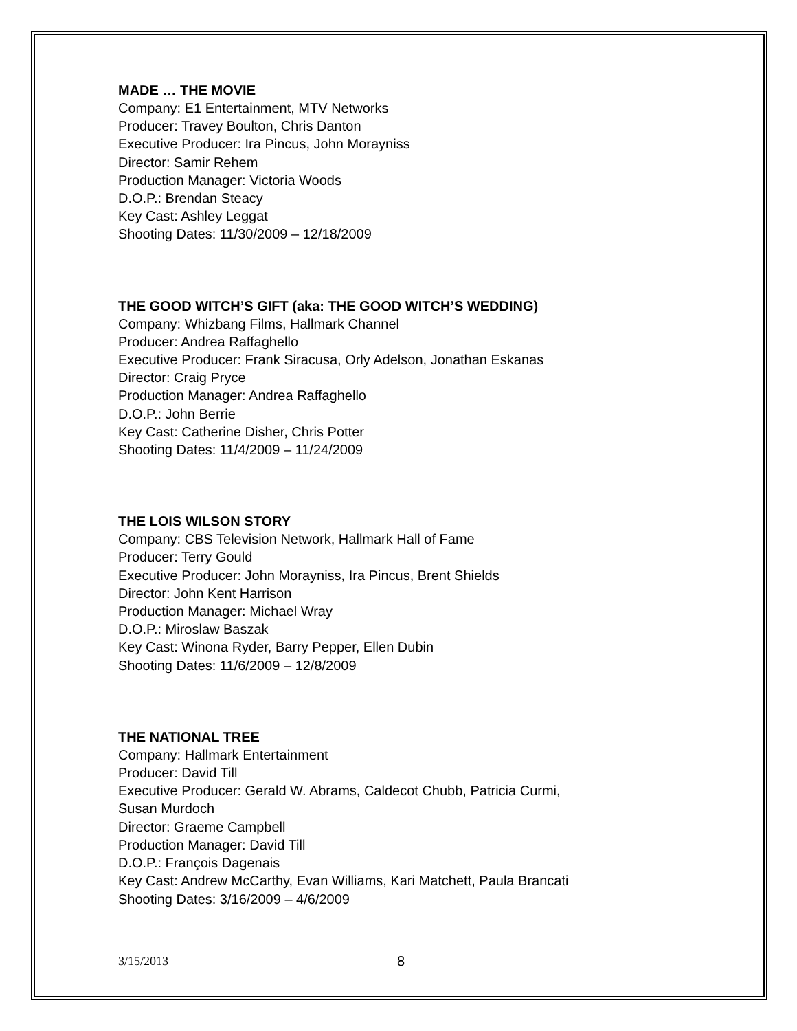MADE … THE MOVIE
Company: E1 Entertainment, MTV Networks
Producer: Travey Boulton, Chris Danton
Executive Producer: Ira Pincus, John Morayniss
Director: Samir Rehem
Production Manager: Victoria Woods
D.O.P.: Brendan Steacy
Key Cast: Ashley Leggat
Shooting Dates: 11/30/2009 – 12/18/2009
THE GOOD WITCH’S GIFT (aka: THE GOOD WITCH’S WEDDING)
Company: Whizbang Films, Hallmark Channel
Producer: Andrea Raffaghello
Executive Producer: Frank Siracusa, Orly Adelson, Jonathan Eskanas
Director: Craig Pryce
Production Manager: Andrea Raffaghello
D.O.P.: John Berrie
Key Cast: Catherine Disher, Chris Potter
Shooting Dates: 11/4/2009 – 11/24/2009
THE LOIS WILSON STORY
Company: CBS Television Network, Hallmark Hall of Fame
Producer: Terry Gould
Executive Producer: John Morayniss, Ira Pincus, Brent Shields
Director: John Kent Harrison
Production Manager: Michael Wray
D.O.P.: Miroslaw Baszak
Key Cast: Winona Ryder, Barry Pepper, Ellen Dubin
Shooting Dates: 11/6/2009 – 12/8/2009
THE NATIONAL TREE
Company: Hallmark Entertainment
Producer: David Till
Executive Producer: Gerald W. Abrams, Caldecot Chubb, Patricia Curmi,
Susan Murdoch
Director: Graeme Campbell
Production Manager: David Till
D.O.P.: François Dagenais
Key Cast: Andrew McCarthy, Evan Williams, Kari Matchett, Paula Brancati
Shooting Dates: 3/16/2009 – 4/6/2009
3/15/2013 8